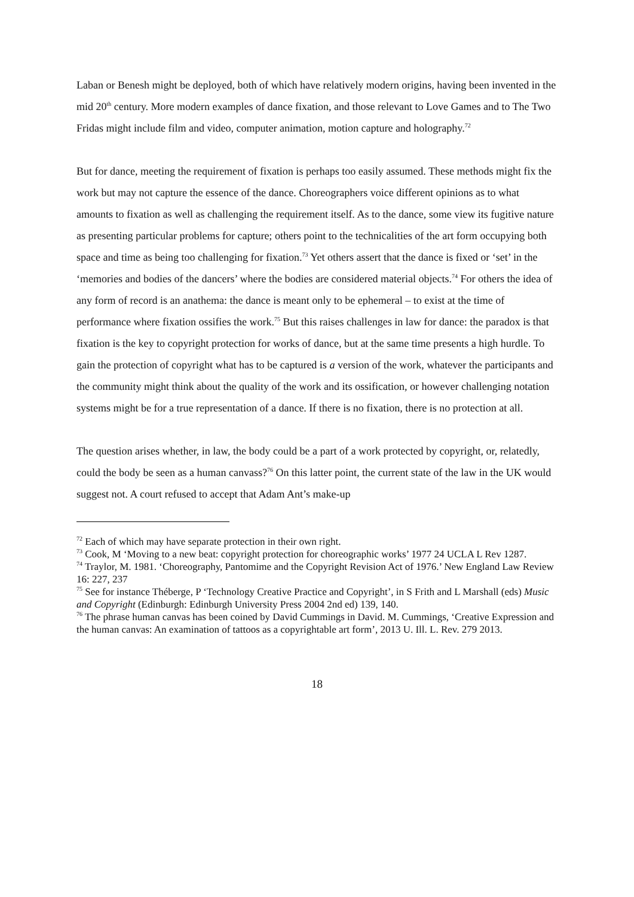Laban or Benesh might be deployed, both of which have relatively modern origins, having been invented in the mid 20<sup>th</sup> century. More modern examples of dance fixation, and those relevant to Love Games and to The Two Fridas might include film and video, computer animation, motion capture and holography.<sup>72</sup>
But for dance, meeting the requirement of fixation is perhaps too easily assumed. These methods might fix the work but may not capture the essence of the dance. Choreographers voice different opinions as to what amounts to fixation as well as challenging the requirement itself. As to the dance, some view its fugitive nature as presenting particular problems for capture; others point to the technicalities of the art form occupying both space and time as being too challenging for fixation.<sup>73</sup> Yet others assert that the dance is fixed or ‘set’ in the ‘memories and bodies of the dancers’ where the bodies are considered material objects.<sup>74</sup> For others the idea of any form of record is an anathema: the dance is meant only to be ephemeral – to exist at the time of performance where fixation ossifies the work.<sup>75</sup> But this raises challenges in law for dance: the paradox is that fixation is the key to copyright protection for works of dance, but at the same time presents a high hurdle. To gain the protection of copyright what has to be captured is a version of the work, whatever the participants and the community might think about the quality of the work and its ossification, or however challenging notation systems might be for a true representation of a dance. If there is no fixation, there is no protection at all.
The question arises whether, in law, the body could be a part of a work protected by copyright, or, relatedly, could the body be seen as a human canvass?<sup>76</sup> On this latter point, the current state of the law in the UK would suggest not. A court refused to accept that Adam Ant’s make-up
<sup>72</sup> Each of which may have separate protection in their own right.
<sup>73</sup> Cook, M ‘Moving to a new beat: copyright protection for choreographic works’ 1977 24 UCLA L Rev 1287.
<sup>74</sup> Traylor, M. 1981. ‘Choreography, Pantomime and the Copyright Revision Act of 1976.’ New England Law Review 16: 227, 237
<sup>75</sup> See for instance Théberge, P ‘Technology Creative Practice and Copyright’, in S Frith and L Marshall (eds) Music and Copyright (Edinburgh: Edinburgh University Press 2004 2nd ed) 139, 140.
<sup>76</sup> The phrase human canvas has been coined by David Cummings in David. M. Cummings, ‘Creative Expression and the human canvas: An examination of tattoos as a copyrightable art form’, 2013 U. Ill. L. Rev. 279 2013.
18